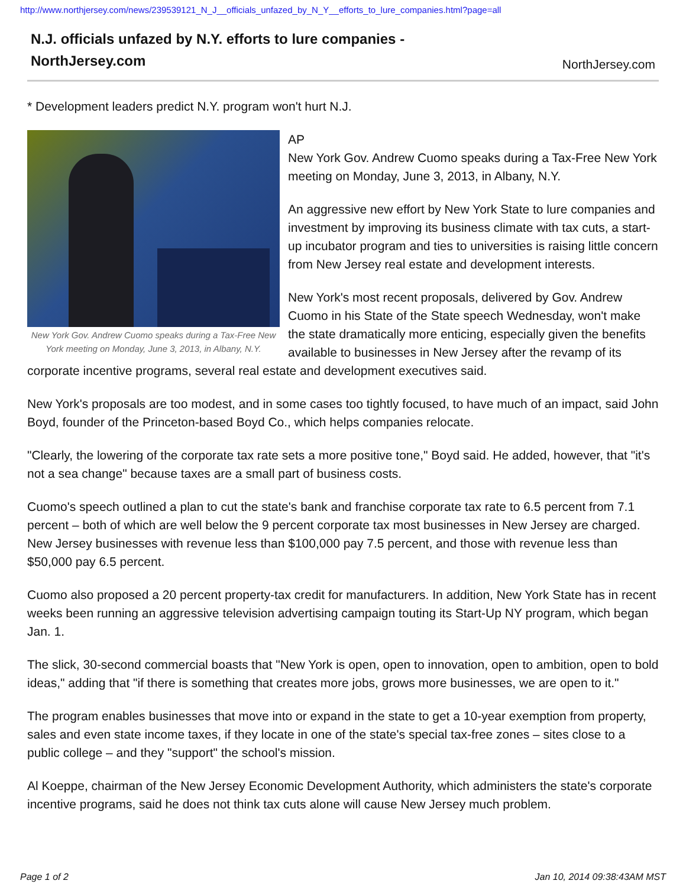http://www.northjersey.com/news/239539121_N_J__officials_unfazed_by_N_Y__efforts_to_lure_companies.html?page=all
N.J. officials unfazed by N.Y. efforts to lure companies -
NorthJersey.com
NorthJersey.com
* Development leaders predict N.Y. program won't hurt N.J.
New York Gov. Andrew Cuomo speaks during a Tax-Free New York meeting on Monday, June 3, 2013, in Albany, N.Y.
AP
New York Gov. Andrew Cuomo speaks during a Tax-Free New York meeting on Monday, June 3, 2013, in Albany, N.Y.
An aggressive new effort by New York State to lure companies and investment by improving its business climate with tax cuts, a start-up incubator program and ties to universities is raising little concern from New Jersey real estate and development interests.
New York's most recent proposals, delivered by Gov. Andrew Cuomo in his State of the State speech Wednesday, won't make the state dramatically more enticing, especially given the benefits available to businesses in New Jersey after the revamp of its corporate incentive programs, several real estate and development executives said.
New York's proposals are too modest, and in some cases too tightly focused, to have much of an impact, said John Boyd, founder of the Princeton-based Boyd Co., which helps companies relocate.
"Clearly, the lowering of the corporate tax rate sets a more positive tone," Boyd said. He added, however, that "it's not a sea change" because taxes are a small part of business costs.
Cuomo's speech outlined a plan to cut the state's bank and franchise corporate tax rate to 6.5 percent from 7.1 percent – both of which are well below the 9 percent corporate tax most businesses in New Jersey are charged. New Jersey businesses with revenue less than $100,000 pay 7.5 percent, and those with revenue less than $50,000 pay 6.5 percent.
Cuomo also proposed a 20 percent property-tax credit for manufacturers. In addition, New York State has in recent weeks been running an aggressive television advertising campaign touting its Start-Up NY program, which began Jan. 1.
The slick, 30-second commercial boasts that "New York is open, open to innovation, open to ambition, open to bold ideas," adding that "if there is something that creates more jobs, grows more businesses, we are open to it."
The program enables businesses that move into or expand in the state to get a 10-year exemption from property, sales and even state income taxes, if they locate in one of the state's special tax-free zones – sites close to a public college – and they "support" the school's mission.
Al Koeppe, chairman of the New Jersey Economic Development Authority, which administers the state's corporate incentive programs, said he does not think tax cuts alone will cause New Jersey much problem.
Page 1 of 2 Jan 10, 2014 09:38:43AM MST